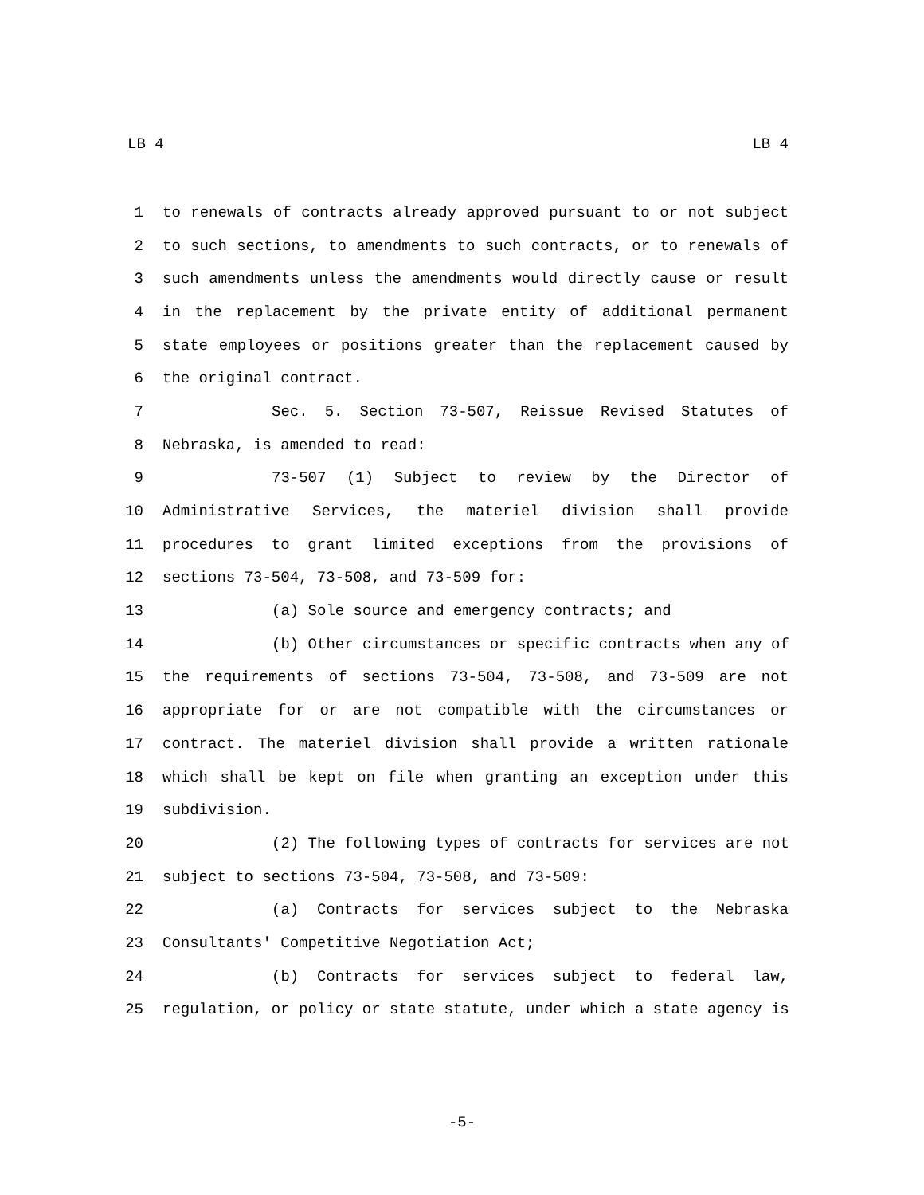LB 4 LB 4
1 to renewals of contracts already approved pursuant to or not subject
2 to such sections, to amendments to such contracts, or to renewals of
3 such amendments unless the amendments would directly cause or result
4 in the replacement by the private entity of additional permanent
5 state employees or positions greater than the replacement caused by
6 the original contract.
7 Sec. 5. Section 73-507, Reissue Revised Statutes of
8 Nebraska, is amended to read:
9 73-507 (1) Subject to review by the Director of
10 Administrative Services, the materiel division shall provide
11 procedures to grant limited exceptions from the provisions of
12 sections 73-504, 73-508, and 73-509 for:
13 (a) Sole source and emergency contracts; and
14 (b) Other circumstances or specific contracts when any of
15 the requirements of sections 73-504, 73-508, and 73-509 are not
16 appropriate for or are not compatible with the circumstances or
17 contract. The materiel division shall provide a written rationale
18 which shall be kept on file when granting an exception under this
19 subdivision.
20 (2) The following types of contracts for services are not
21 subject to sections 73-504, 73-508, and 73-509:
22 (a) Contracts for services subject to the Nebraska
23 Consultants' Competitive Negotiation Act;
24 (b) Contracts for services subject to federal law,
25 regulation, or policy or state statute, under which a state agency is
-5-